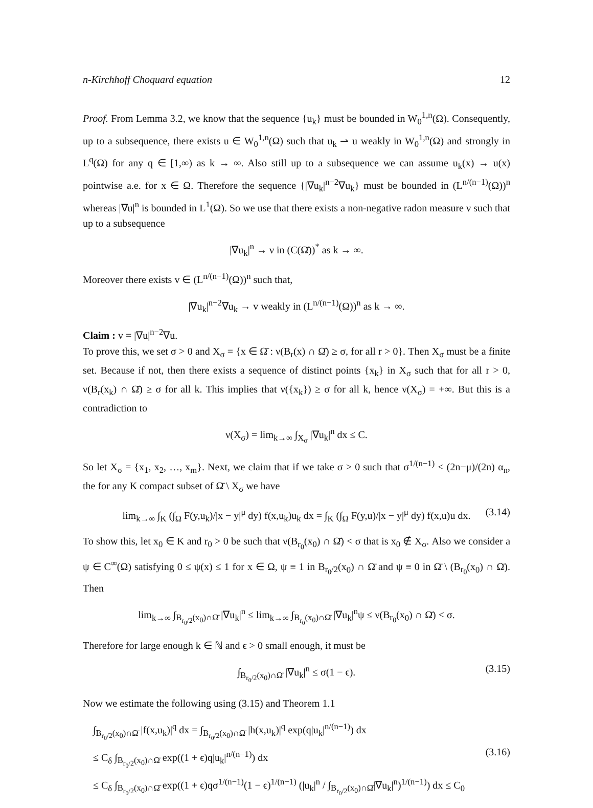n-Kirchhoff Choquard equation 12
Proof. From Lemma 3.2, we know that the sequence {u<sub>k</sub>} must be bounded in W<sub>0</sub><sup>1,n</sup>(Ω). Consequently, up to a subsequence, there exists u ∈ W<sub>0</sub><sup>1,n</sup>(Ω) such that u<sub>k</sub> ⇀ u weakly in W<sub>0</sub><sup>1,n</sup>(Ω) and strongly in L<sup>q</sup>(Ω) for any q ∈ [1,∞) as k → ∞. Also still up to a subsequence we can assume u<sub>k</sub>(x) → u(x) pointwise a.e. for x ∈ Ω. Therefore the sequence {|∇u<sub>k</sub>|<sup>n−2</sup>∇u<sub>k</sub>} must be bounded in (L<sup>n/(n−1)</sup>(Ω))<sup>n</sup> whereas |∇u|<sup>n</sup> is bounded in L<sup>1</sup>(Ω). So we use that there exists a non-negative radon measure ν such that up to a subsequence
|∇u<sub>k</sub>|<sup>n</sup> → ν in (C(Ω̄))<sup>*</sup> as k → ∞.
Moreover there exists v ∈ (L<sup>n/(n−1)</sup>(Ω))<sup>n</sup> such that,
|∇u<sub>k</sub>|<sup>n−2</sup>∇u<sub>k</sub> → v weakly in (L<sup>n/(n−1)</sup>(Ω))<sup>n</sup> as k → ∞.
Claim : v = |∇u|<sup>n−2</sup>∇u.
To prove this, we set σ > 0 and X<sub>σ</sub> = {x ∈ Ω̄ : ν(B<sub>r</sub>(x) ∩ Ω̄) ≥ σ, for all r > 0}. Then X<sub>σ</sub> must be a finite set. Because if not, then there exists a sequence of distinct points {x<sub>k</sub>} in X<sub>σ</sub> such that for all r > 0, ν(B<sub>r</sub>(x<sub>k</sub>) ∩ Ω̄) ≥ σ for all k. This implies that ν({x<sub>k</sub>}) ≥ σ for all k, hence ν(X<sub>σ</sub>) = +∞. But this is a contradiction to
ν(X<sub>σ</sub>) = lim<sub>k→∞</sub> ∫<sub>X<sub>σ</sub></sub> |∇u<sub>k</sub>|<sup>n</sup> dx ≤ C.
So let X<sub>σ</sub> = {x<sub>1</sub>, x<sub>2</sub>, …, x<sub>m</sub>}. Next, we claim that if we take σ > 0 such that σ<sup>1/(n−1)</sup> < (2n−μ)/(2n) α<sub>n</sub>, the for any K compact subset of Ω̄ \ X<sub>σ</sub> we have
lim<sub>k→∞</sub> ∫<sub>K</sub> (∫<sub>Ω</sub> F(y,u<sub>k</sub>)/|x − y|<sup>μ</sup> dy) f(x,u<sub>k</sub>)u<sub>k</sub> dx = ∫<sub>K</sub> (∫<sub>Ω</sub> F(y,u)/|x − y|<sup>μ</sup> dy) f(x,u)u dx. (3.14)
To show this, let x<sub>0</sub> ∈ K and r<sub>0</sub> > 0 be such that ν(B<sub>r<sub>0</sub></sub>(x<sub>0</sub>) ∩ Ω̄) < σ that is x<sub>0</sub> ∉ X<sub>σ</sub>. Also we consider a ψ ∈ C<sup>∞</sup>(Ω) satisfying 0 ≤ ψ(x) ≤ 1 for x ∈ Ω, ψ ≡ 1 in B<sub>r<sub>0</sub>/2</sub>(x<sub>0</sub>) ∩ Ω̄ and ψ ≡ 0 in Ω̄ \ (B<sub>r<sub>0</sub></sub>(x<sub>0</sub>) ∩ Ω̄). Then
lim<sub>k→∞</sub> ∫<sub>B<sub>r<sub>0</sub>/2</sub>(x<sub>0</sub>)∩Ω̄</sub> |∇u<sub>k</sub>|<sup>n</sup> ≤ lim<sub>k→∞</sub> ∫<sub>B<sub>r<sub>0</sub></sub>(x<sub>0</sub>)∩Ω̄</sub> |∇u<sub>k</sub>|<sup>n</sup>ψ ≤ ν(B<sub>r<sub>0</sub></sub>(x<sub>0</sub>) ∩ Ω̄) < σ.
Therefore for large enough k ∈ ℕ and ϵ > 0 small enough, it must be
∫<sub>B<sub>r<sub>0</sub>/2</sub>(x<sub>0</sub>)∩Ω̄</sub> |∇u<sub>k</sub>|<sup>n</sup> ≤ σ(1 − ϵ). (3.15)
Now we estimate the following using (3.15) and Theorem 1.1
∫<sub>B<sub>r<sub>0</sub>/2</sub>(x<sub>0</sub>)∩Ω̄</sub> |f(x,u<sub>k</sub>)|<sup>q</sup> dx = ∫<sub>B<sub>r<sub>0</sub>/2</sub>(x<sub>0</sub>)∩Ω̄</sub> |h(x,u<sub>k</sub>)|<sup>q</sup> exp(q|u<sub>k</sub>|<sup>n/(n−1)</sup>) dx
≤ C<sub>δ</sub> ∫<sub>B<sub>r<sub>0</sub>/2</sub>(x<sub>0</sub>)∩Ω̄</sub> exp((1 + ϵ)q|u<sub>k</sub>|<sup>n/(n−1)</sup>) dx
(3.16)
≤ C<sub>δ</sub> ∫<sub>B<sub>r<sub>0</sub>/2</sub>(x<sub>0</sub>)∩Ω̄</sub> exp((1 + ϵ)qσ<sup>1/(n−1)</sup>(1 − ϵ)<sup>1/(n−1)</sup> (|u<sub>k</sub>|<sup>n</sup> / ∫<sub>B<sub>r<sub>0</sub>/2</sub>(x<sub>0</sub>)∩Ω̄</sub>|∇u<sub>k</sub>|<sup>n</sup>)<sup>1/(n−1)</sup>) dx ≤ C<sub>0</sub>